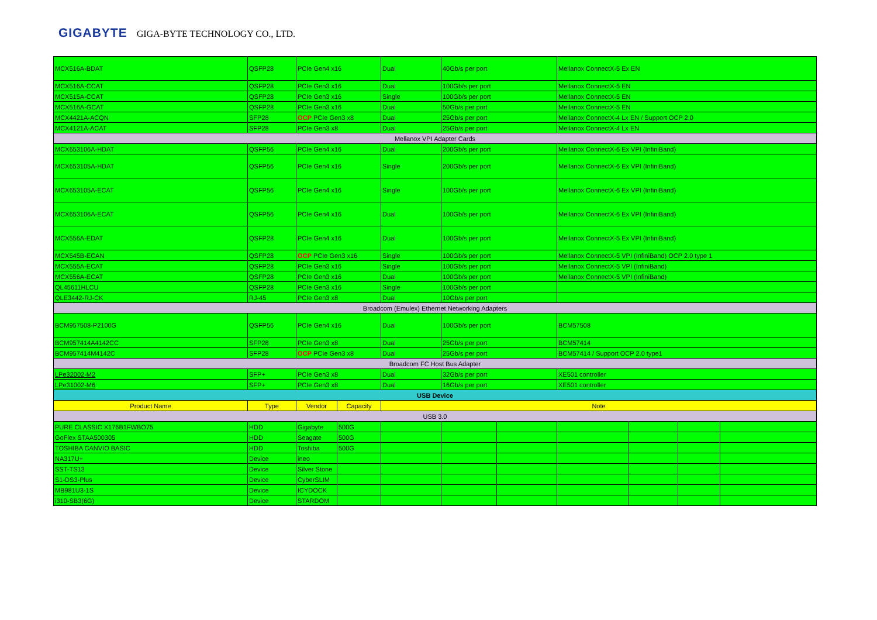GIGABYTE GIGA-BYTE TECHNOLOGY CO., LTD.
| MCX516A-BDAT | QSFP28 | PCIe Gen4 x16 | | Dual | 40Gb/s per port | | Mellanox ConnectX-5 Ex EN | | | |
| MCX516A-CCAT | QSFP28 | PCIe Gen3 x16 | | Dual | 100Gb/s per port | | Mellanox ConnectX-5 EN | | | |
| MCX515A-CCAT | QSFP28 | PCIe Gen3 x16 | | Single | 100Gb/s per port | | Mellanox ConnectX-5 EN | | | |
| MCX516A-GCAT | QSFP28 | PCIe Gen3 x16 | | Dual | 50Gb/s per port | | Mellanox ConnectX-5 EN | | | |
| MCX4421A-ACQN | SFP28 | OCP PCIe Gen3 x8 | | Dual | 25Gb/s per port | | Mellanox ConnectX-4 Lx EN / Support OCP 2.0 | | | |
| MCX4121A-ACAT | SFP28 | PCIe Gen3 x8 | | Dual | 25Gb/s per port | | Mellanox ConnectX-4 Lx EN | | | |
| Mellanox VPI Adapter Cards | | | | | | | | | | |
| MCX653106A-HDAT | QSFP56 | PCIe Gen4 x16 | | Dual | 200Gb/s per port | | Mellanox ConnectX-6 Ex VPI (InfiniBand) | | | |
| MCX653105A-HDAT | QSFP56 | PCIe Gen4 x16 | | Single | 200Gb/s per port | | Mellanox ConnectX-6 Ex VPI (InfiniBand) | | | |
| MCX653105A-ECAT | QSFP56 | PCIe Gen4 x16 | | Single | 100Gb/s per port | | Mellanox ConnectX-6 Ex VPI (InfiniBand) | | | |
| MCX653106A-ECAT | QSFP56 | PCIe Gen4 x16 | | Dual | 100Gb/s per port | | Mellanox ConnectX-6 Ex VPI (InfiniBand) | | | |
| MCX556A-EDAT | QSFP28 | PCIe Gen4 x16 | | Dual | 100Gb/s per port | | Mellanox ConnectX-5 Ex VPI (InfiniBand) | | | |
| MCX545B-ECAN | QSFP28 | OCP PCIe Gen3 x16 | | Single | 100Gb/s per port | | Mellanox ConnectX-5 VPI (InfiniBand) OCP 2.0 type 1 | | | |
| MCX555A-ECAT | QSFP28 | PCIe Gen3 x16 | | Single | 100Gb/s per port | | Mellanox ConnectX-5 VPI (InfiniBand) | | | |
| MCX556A-ECAT | QSFP28 | PCIe Gen3 x16 | | Dual | 100Gb/s per port | | Mellanox ConnectX-5 VPI (InfiniBand) | | | |
| QL45611HLCU | QSFP28 | PCIe Gen3 x16 | | Single | 100Gb/s per port | | | | | |
| QLE3442-RJ-CK | RJ-45 | PCIe Gen3 x8 | | Dual | 10Gb/s per port | | | | | |
| Broadcom (Emulex) Ethernet Networking Adapters | | | | | | | | | | |
| BCM957508-P2100G | QSFP56 | PCIe Gen4 x16 | | Dual | 100Gb/s per port | | BCM57508 | | | |
| BCM957414A4142CC | SFP28 | PCIe Gen3 x8 | | Dual | 25Gb/s per port | | BCM57414 | | | |
| BCM957414M4142C | SFP28 | OCP PCIe Gen3 x8 | | Dual | 25Gb/s per port | | BCM57414 / Support OCP 2.0 type1 | | | |
| Broadcom FC Host Bus Adapter | | | | | | | | | | |
| LPe32002-M2 | SFP+ | PCIe Gen3 x8 | | Dual | 32Gb/s per port | | XE501 controller | | | |
| LPe31002-M6 | SFP+ | PCIe Gen3 x8 | | Dual | 16Gb/s per port | | XE501 controller | | | |
| USB Device | | | | | | | | | | |
| Product Name | Type | Vendor | Capacity | Note | | | | | | |
| USB 3.0 | | | | | | | | | | |
| PURE CLASSIC X176B1FWBO75 | HDD | Gigabyte | 500G | | | | | | | |
| GoFlex STAA500305 | HDD | Seagate | 500G | | | | | | | |
| TOSHIBA CANVIO BASIC | HDD | Toshiba | 500G | | | | | | | |
| NA317U+ | Device | ineo | | | | | | | | |
| SST-TS13 | Device | Silver Stone | | | | | | | | |
| S1-DS3-Plus | Device | CyberSLIM | | | | | | | | |
| MB981U3-1S | Device | ICYDOCK | | | | | | | | |
| i310-SB3(6G) | Device | STARDOM | | | | | | | | |